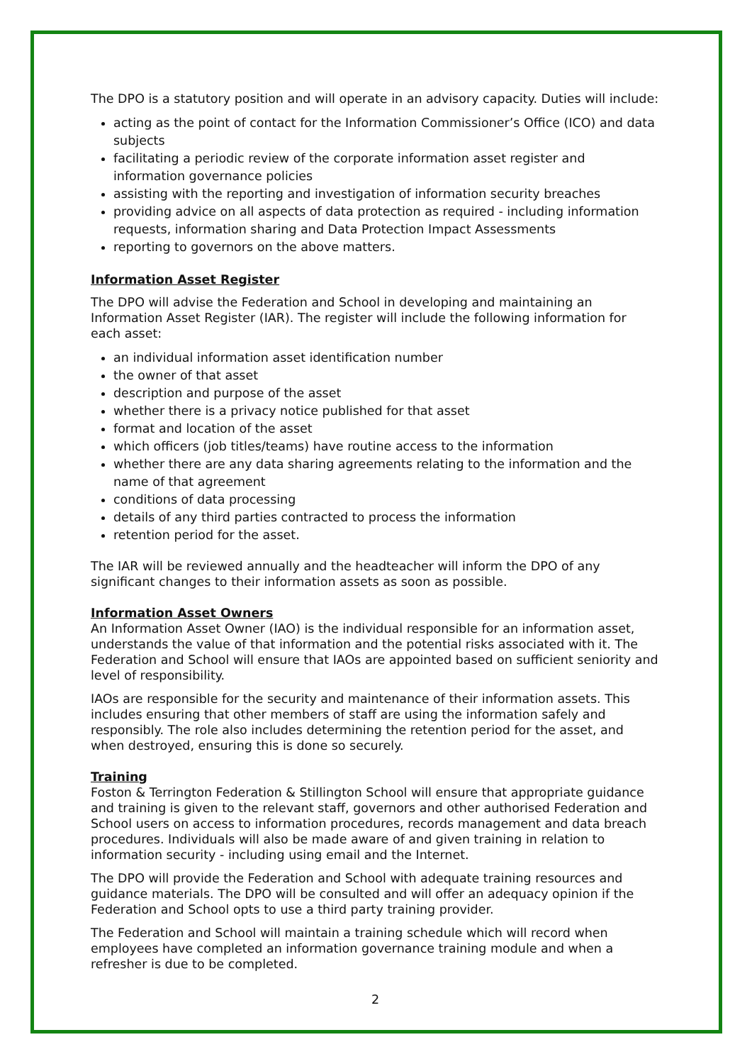The DPO is a statutory position and will operate in an advisory capacity. Duties will include:
acting as the point of contact for the Information Commissioner’s Office (ICO) and data subjects
facilitating a periodic review of the corporate information asset register and information governance policies
assisting with the reporting and investigation of information security breaches
providing advice on all aspects of data protection as required - including information requests, information sharing and Data Protection Impact Assessments
reporting to governors on the above matters.
Information Asset Register
The DPO will advise the Federation and School in developing and maintaining an Information Asset Register (IAR). The register will include the following information for each asset:
an individual information asset identification number
the owner of that asset
description and purpose of the asset
whether there is a privacy notice published for that asset
format and location of the asset
which officers (job titles/teams) have routine access to the information
whether there are any data sharing agreements relating to the information and the name of that agreement
conditions of data processing
details of any third parties contracted to process the information
retention period for the asset.
The IAR will be reviewed annually and the headteacher will inform the DPO of any significant changes to their information assets as soon as possible.
Information Asset Owners
An Information Asset Owner (IAO) is the individual responsible for an information asset, understands the value of that information and the potential risks associated with it. The Federation and School will ensure that IAOs are appointed based on sufficient seniority and level of responsibility.
IAOs are responsible for the security and maintenance of their information assets. This includes ensuring that other members of staff are using the information safely and responsibly. The role also includes determining the retention period for the asset, and when destroyed, ensuring this is done so securely.
Training
Foston & Terrington Federation & Stillington School will ensure that appropriate guidance and training is given to the relevant staff, governors and other authorised Federation and School users on access to information procedures, records management and data breach procedures. Individuals will also be made aware of and given training in relation to information security - including using email and the Internet.
The DPO will provide the Federation and School with adequate training resources and guidance materials. The DPO will be consulted and will offer an adequacy opinion if the Federation and School opts to use a third party training provider.
The Federation and School will maintain a training schedule which will record when employees have completed an information governance training module and when a refresher is due to be completed.
2